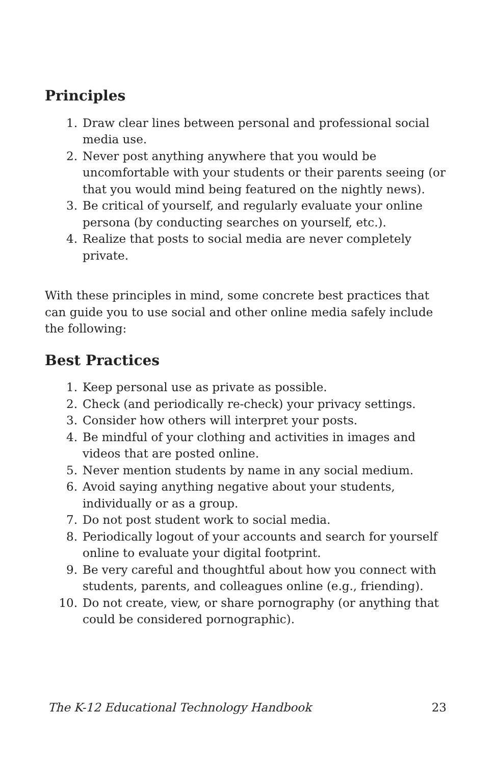Principles
1. Draw clear lines between personal and professional social media use.
2. Never post anything anywhere that you would be uncomfortable with your students or their parents seeing (or that you would mind being featured on the nightly news).
3. Be critical of yourself, and regularly evaluate your online persona (by conducting searches on yourself, etc.).
4. Realize that posts to social media are never completely private.
With these principles in mind, some concrete best practices that can guide you to use social and other online media safely include the following:
Best Practices
1. Keep personal use as private as possible.
2. Check (and periodically re-check) your privacy settings.
3. Consider how others will interpret your posts.
4. Be mindful of your clothing and activities in images and videos that are posted online.
5. Never mention students by name in any social medium.
6. Avoid saying anything negative about your students, individually or as a group.
7. Do not post student work to social media.
8. Periodically logout of your accounts and search for yourself online to evaluate your digital footprint.
9. Be very careful and thoughtful about how you connect with students, parents, and colleagues online (e.g., friending).
10. Do not create, view, or share pornography (or anything that could be considered pornographic).
The K-12 Educational Technology Handbook 23